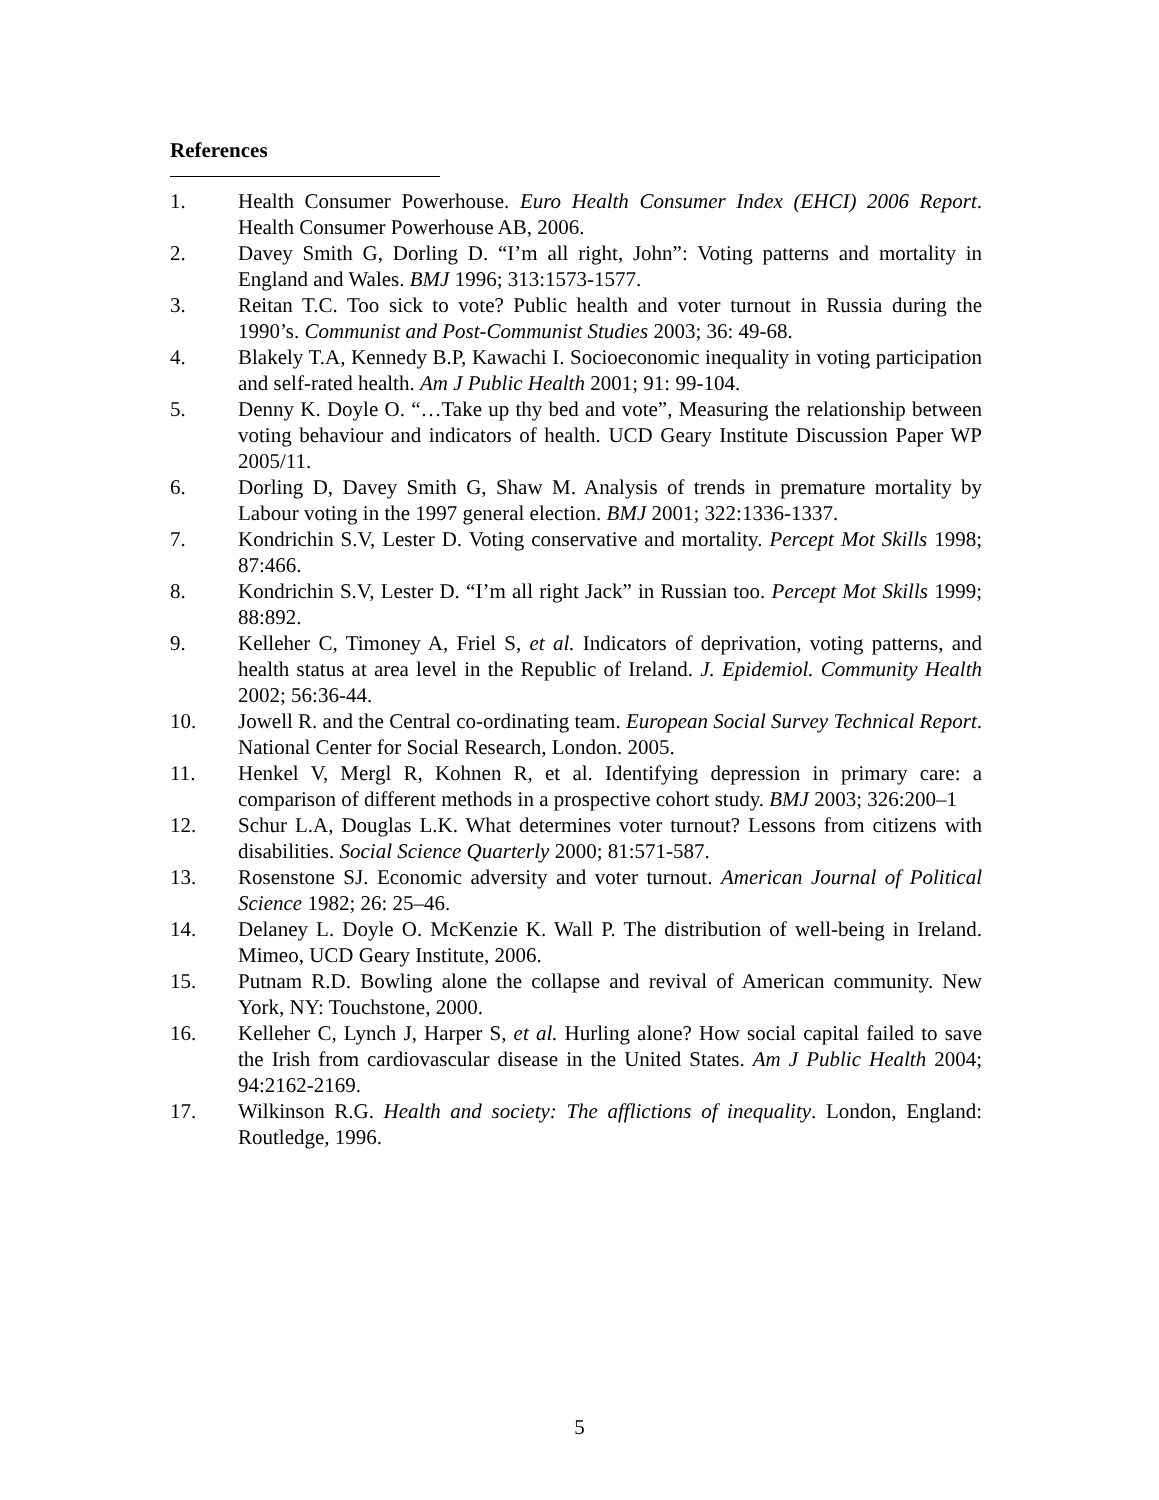References
1. Health Consumer Powerhouse. Euro Health Consumer Index (EHCI) 2006 Report. Health Consumer Powerhouse AB, 2006.
2. Davey Smith G, Dorling D. “I’m all right, John”: Voting patterns and mortality in England and Wales. BMJ 1996; 313:1573-1577.
3. Reitan T.C. Too sick to vote? Public health and voter turnout in Russia during the 1990’s. Communist and Post-Communist Studies 2003; 36: 49-68.
4. Blakely T.A, Kennedy B.P, Kawachi I. Socioeconomic inequality in voting participation and self-rated health. Am J Public Health 2001; 91: 99-104.
5. Denny K. Doyle O. “…Take up thy bed and vote”, Measuring the relationship between voting behaviour and indicators of health. UCD Geary Institute Discussion Paper WP 2005/11.
6. Dorling D, Davey Smith G, Shaw M. Analysis of trends in premature mortality by Labour voting in the 1997 general election. BMJ 2001; 322:1336-1337.
7. Kondrichin S.V, Lester D. Voting conservative and mortality. Percept Mot Skills 1998; 87:466.
8. Kondrichin S.V, Lester D. “I’m all right Jack” in Russian too. Percept Mot Skills 1999; 88:892.
9. Kelleher C, Timoney A, Friel S, et al. Indicators of deprivation, voting patterns, and health status at area level in the Republic of Ireland. J. Epidemiol. Community Health 2002; 56:36-44.
10. Jowell R. and the Central co-ordinating team. European Social Survey Technical Report. National Center for Social Research, London. 2005.
11. Henkel V, Mergl R, Kohnen R, et al. Identifying depression in primary care: a comparison of different methods in a prospective cohort study. BMJ 2003; 326:200–1
12. Schur L.A, Douglas L.K. What determines voter turnout? Lessons from citizens with disabilities. Social Science Quarterly 2000; 81:571-587.
13. Rosenstone SJ. Economic adversity and voter turnout. American Journal of Political Science 1982; 26: 25–46.
14. Delaney L. Doyle O. McKenzie K. Wall P. The distribution of well-being in Ireland. Mimeo, UCD Geary Institute, 2006.
15. Putnam R.D. Bowling alone the collapse and revival of American community. New York, NY: Touchstone, 2000.
16. Kelleher C, Lynch J, Harper S, et al. Hurling alone? How social capital failed to save the Irish from cardiovascular disease in the United States. Am J Public Health 2004; 94:2162-2169.
17. Wilkinson R.G. Health and society: The afflictions of inequality. London, England: Routledge, 1996.
5